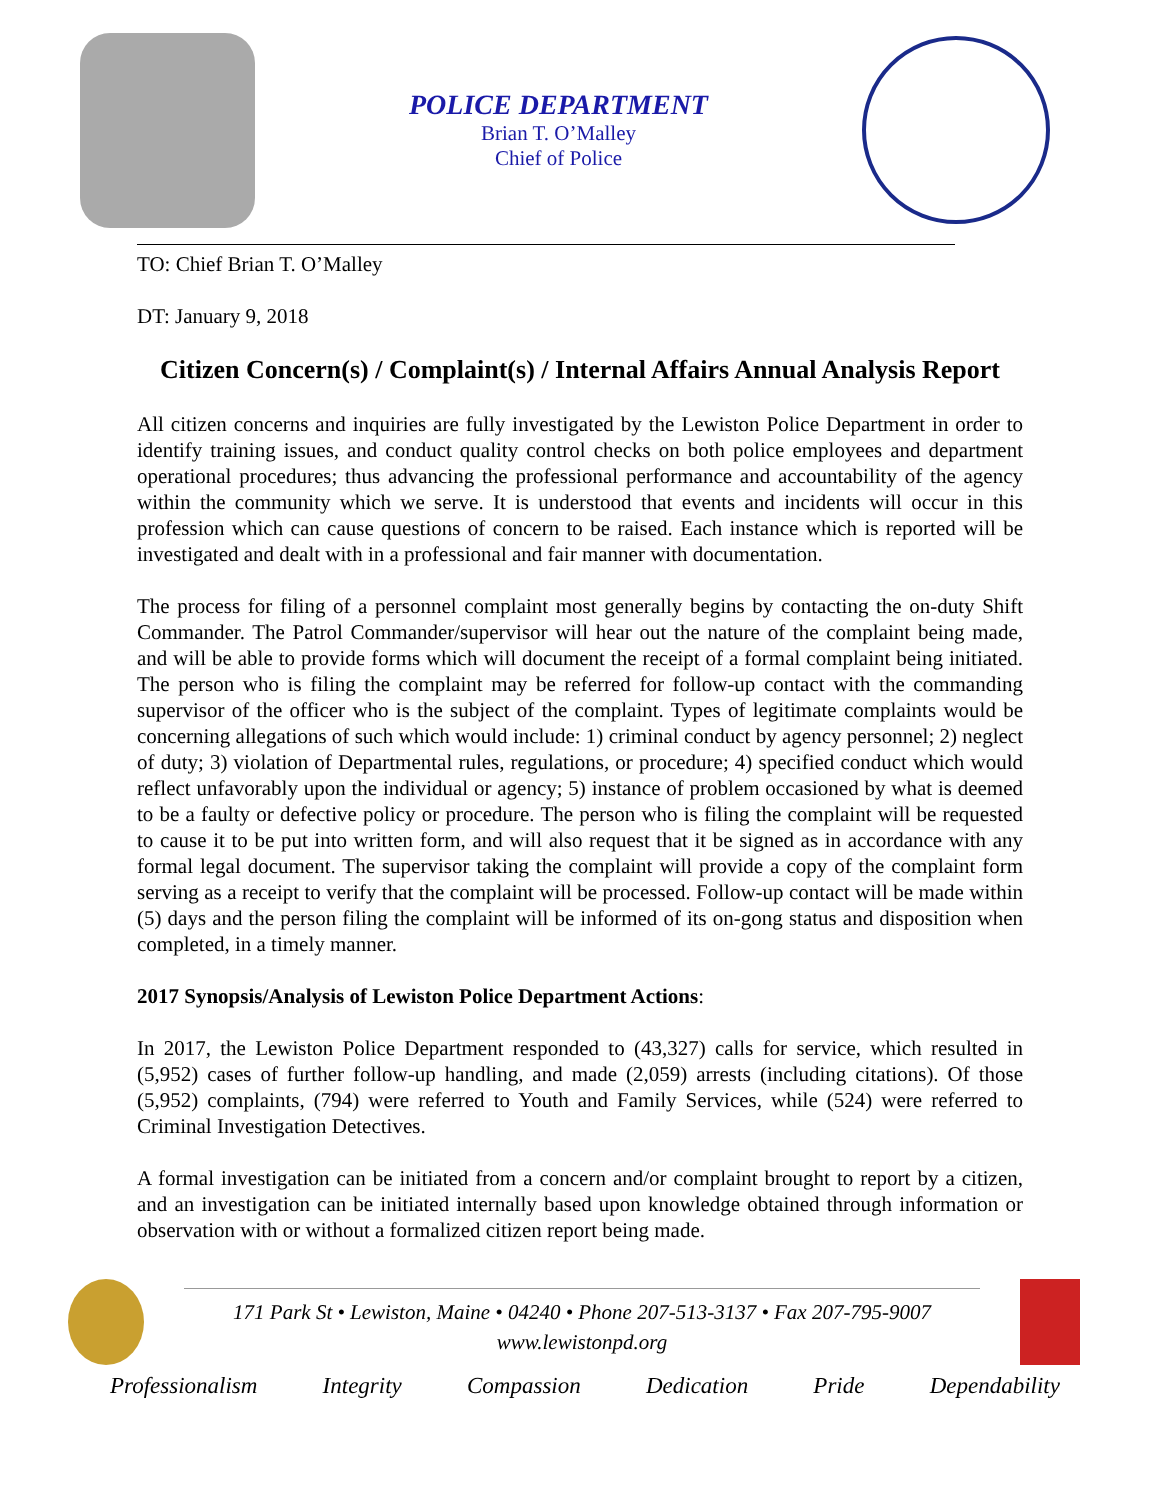POLICE DEPARTMENT
Brian T. O’Malley
Chief of Police
TO: Chief Brian T. O’Malley
DT: January 9, 2018
Citizen Concern(s) / Complaint(s) / Internal Affairs Annual Analysis Report
All citizen concerns and inquiries are fully investigated by the Lewiston Police Department in order to identify training issues, and conduct quality control checks on both police employees and department operational procedures; thus advancing the professional performance and accountability of the agency within the community which we serve. It is understood that events and incidents will occur in this profession which can cause questions of concern to be raised. Each instance which is reported will be investigated and dealt with in a professional and fair manner with documentation.
The process for filing of a personnel complaint most generally begins by contacting the on-duty Shift Commander. The Patrol Commander/supervisor will hear out the nature of the complaint being made, and will be able to provide forms which will document the receipt of a formal complaint being initiated. The person who is filing the complaint may be referred for follow-up contact with the commanding supervisor of the officer who is the subject of the complaint. Types of legitimate complaints would be concerning allegations of such which would include: 1) criminal conduct by agency personnel; 2) neglect of duty; 3) violation of Departmental rules, regulations, or procedure; 4) specified conduct which would reflect unfavorably upon the individual or agency; 5) instance of problem occasioned by what is deemed to be a faulty or defective policy or procedure. The person who is filing the complaint will be requested to cause it to be put into written form, and will also request that it be signed as in accordance with any formal legal document. The supervisor taking the complaint will provide a copy of the complaint form serving as a receipt to verify that the complaint will be processed. Follow-up contact will be made within (5) days and the person filing the complaint will be informed of its on-gong status and disposition when completed, in a timely manner.
2017 Synopsis/Analysis of Lewiston Police Department Actions:
In 2017, the Lewiston Police Department responded to (43,327) calls for service, which resulted in (5,952) cases of further follow-up handling, and made (2,059) arrests (including citations). Of those (5,952) complaints, (794) were referred to Youth and Family Services, while (524) were referred to Criminal Investigation Detectives.
A formal investigation can be initiated from a concern and/or complaint brought to report by a citizen, and an investigation can be initiated internally based upon knowledge obtained through information or observation with or without a formalized citizen report being made.
171 Park St • Lewiston, Maine • 04240 • Phone 207-513-3137 • Fax 207-795-9007
www.lewistonpd.org
Professionalism Integrity Compassion Dedication Pride Dependability